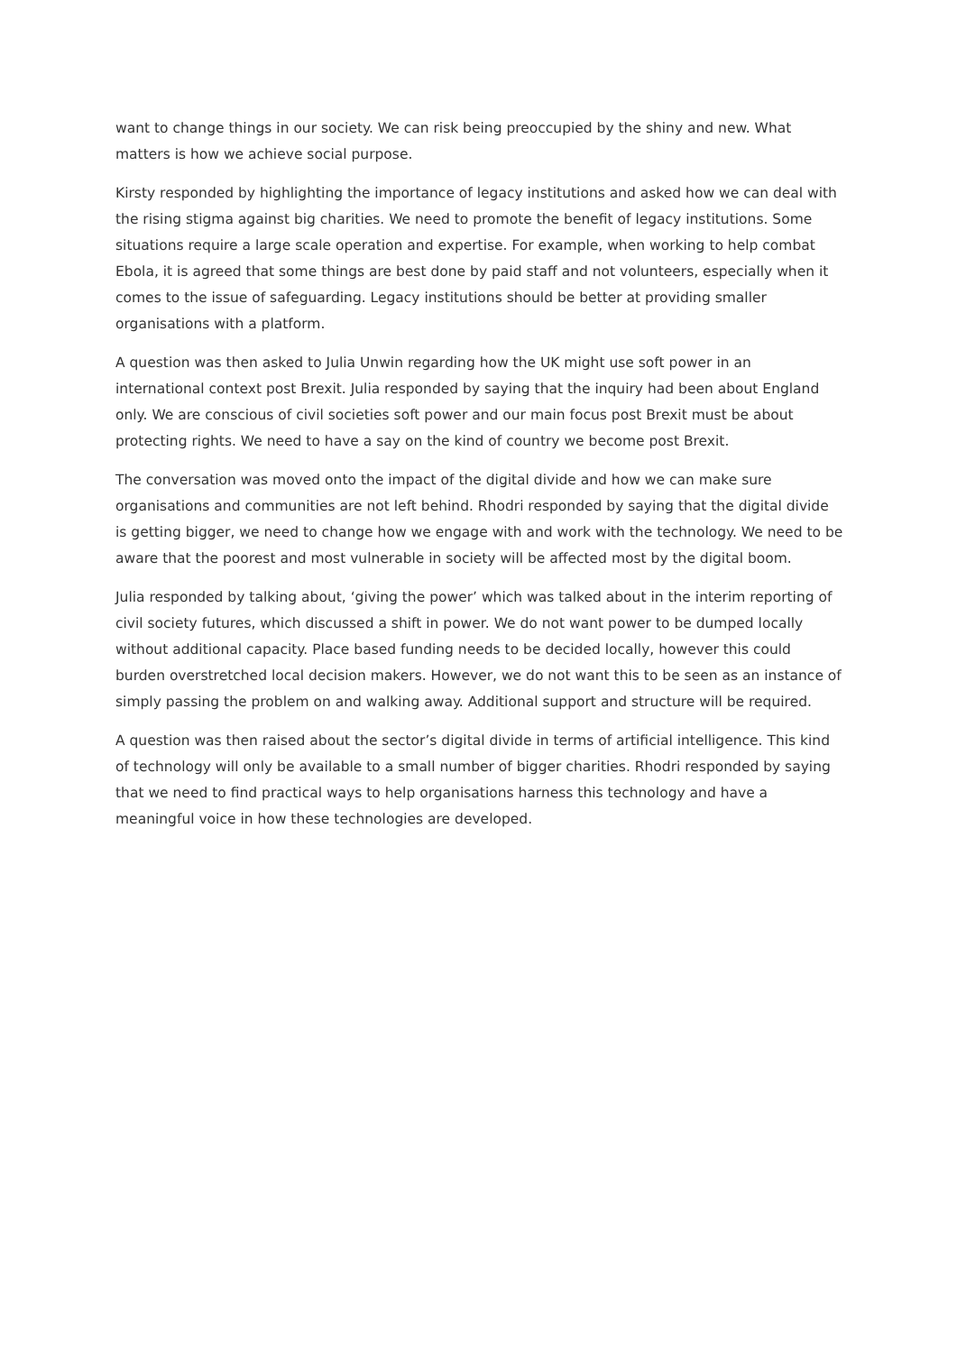want to change things in our society. We can risk being preoccupied by the shiny and new. What matters is how we achieve social purpose.
Kirsty responded by highlighting the importance of legacy institutions and asked how we can deal with the rising stigma against big charities. We need to promote the benefit of legacy institutions. Some situations require a large scale operation and expertise. For example, when working to help combat Ebola, it is agreed that some things are best done by paid staff and not volunteers, especially when it comes to the issue of safeguarding. Legacy institutions should be better at providing smaller organisations with a platform.
A question was then asked to Julia Unwin regarding how the UK might use soft power in an international context post Brexit. Julia responded by saying that the inquiry had been about England only. We are conscious of civil societies soft power and our main focus post Brexit must be about protecting rights. We need to have a say on the kind of country we become post Brexit.
The conversation was moved onto the impact of the digital divide and how we can make sure organisations and communities are not left behind. Rhodri responded by saying that the digital divide is getting bigger, we need to change how we engage with and work with the technology. We need to be aware that the poorest and most vulnerable in society will be affected most by the digital boom.
Julia responded by talking about, ‘giving the power’ which was talked about in the interim reporting of civil society futures, which discussed a shift in power. We do not want power to be dumped locally without additional capacity. Place based funding needs to be decided locally, however this could burden overstretched local decision makers. However, we do not want this to be seen as an instance of simply passing the problem on and walking away. Additional support and structure will be required.
A question was then raised about the sector’s digital divide in terms of artificial intelligence. This kind of technology will only be available to a small number of bigger charities. Rhodri responded by saying that we need to find practical ways to help organisations harness this technology and have a meaningful voice in how these technologies are developed.